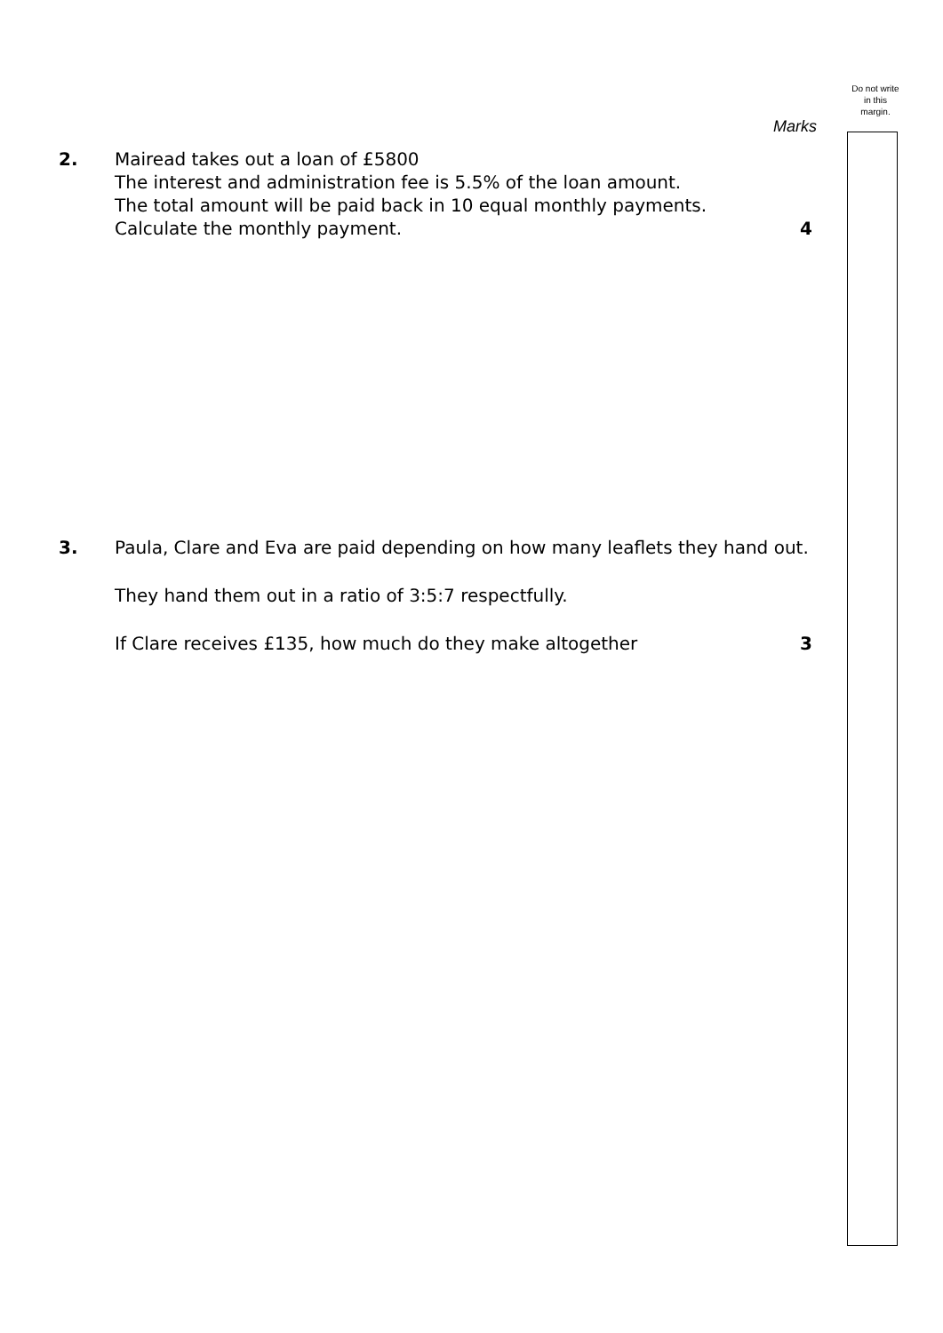Do not write
in this
margin.
Marks
2.
Mairead takes out a loan of £5800
The interest and administration fee is 5.5% of the loan amount.
The total amount will be paid back in 10 equal monthly payments.
Calculate the monthly payment.
4
3.
Paula, Clare and Eva are paid depending on how many leaflets they hand out.
They hand them out in a ratio of 3:5:7 respectfully.
If Clare receives £135, how much do they make altogether
3